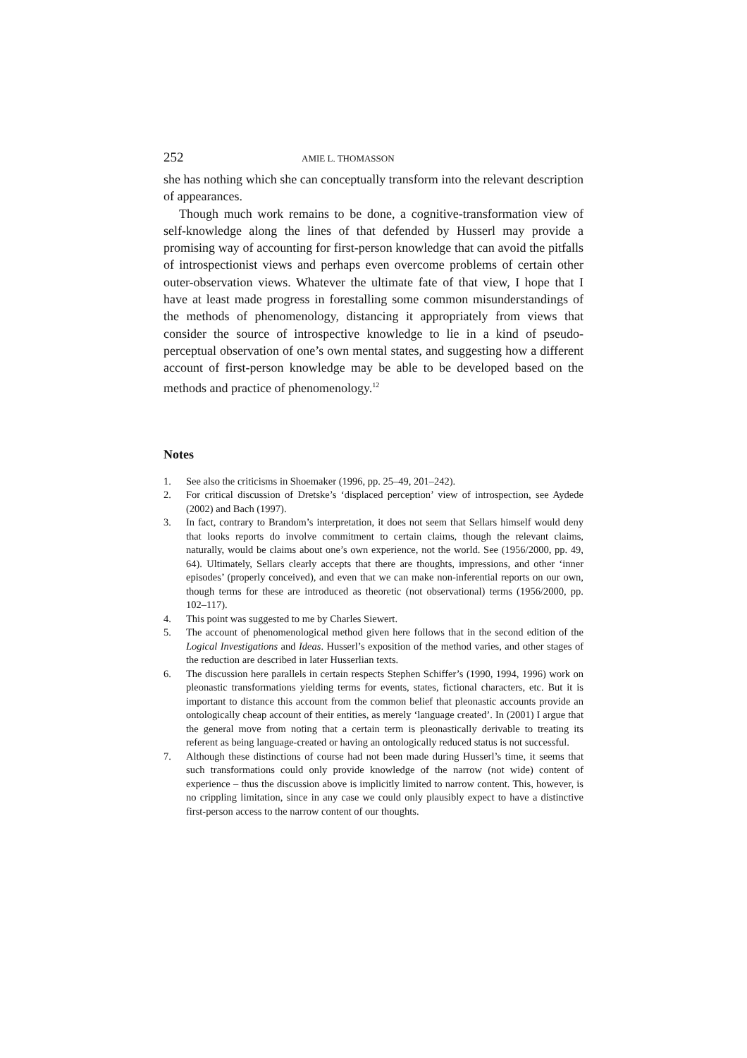252 AMIE L. THOMASSON
she has nothing which she can conceptually transform into the relevant description of appearances.
Though much work remains to be done, a cognitive-transformation view of self-knowledge along the lines of that defended by Husserl may provide a promising way of accounting for first-person knowledge that can avoid the pitfalls of introspectionist views and perhaps even overcome problems of certain other outer-observation views. Whatever the ultimate fate of that view, I hope that I have at least made progress in forestalling some common misunderstandings of the methods of phenomenology, distancing it appropriately from views that consider the source of introspective knowledge to lie in a kind of pseudo-perceptual observation of one’s own mental states, and suggesting how a different account of first-person knowledge may be able to be developed based on the methods and practice of phenomenology.<sup>12</sup>
Notes
1. See also the criticisms in Shoemaker (1996, pp. 25–49, 201–242).
2. For critical discussion of Dretske’s ‘displaced perception’ view of introspection, see Aydede (2002) and Bach (1997).
3. In fact, contrary to Brandom’s interpretation, it does not seem that Sellars himself would deny that looks reports do involve commitment to certain claims, though the relevant claims, naturally, would be claims about one’s own experience, not the world. See (1956/2000, pp. 49, 64). Ultimately, Sellars clearly accepts that there are thoughts, impressions, and other ‘inner episodes’ (properly conceived), and even that we can make non-inferential reports on our own, though terms for these are introduced as theoretic (not observational) terms (1956/2000, pp. 102–117).
4. This point was suggested to me by Charles Siewert.
5. The account of phenomenological method given here follows that in the second edition of the Logical Investigations and Ideas. Husserl’s exposition of the method varies, and other stages of the reduction are described in later Husserlian texts.
6. The discussion here parallels in certain respects Stephen Schiffer’s (1990, 1994, 1996) work on pleonastic transformations yielding terms for events, states, fictional characters, etc. But it is important to distance this account from the common belief that pleonastic accounts provide an ontologically cheap account of their entities, as merely ‘language created’. In (2001) I argue that the general move from noting that a certain term is pleonastically derivable to treating its referent as being language-created or having an ontologically reduced status is not successful.
7. Although these distinctions of course had not been made during Husserl’s time, it seems that such transformations could only provide knowledge of the narrow (not wide) content of experience – thus the discussion above is implicitly limited to narrow content. This, however, is no crippling limitation, since in any case we could only plausibly expect to have a distinctive first-person access to the narrow content of our thoughts.